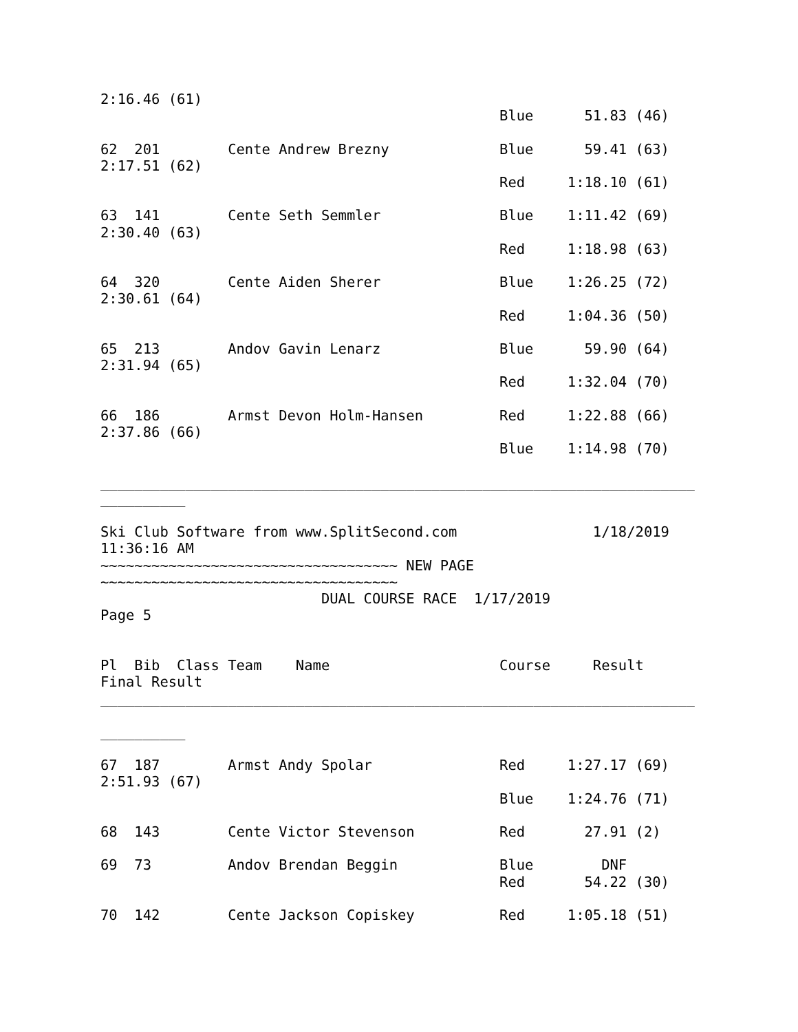2:16.46 (61)
                                               Blue      51.83 (46)

62  201        Cente Andrew Brezny             Blue      59.41 (63)
2:17.51 (62)
                                               Red     1:18.10 (61)

63  141        Cente Seth Semmler              Blue    1:11.42 (69)
2:30.40 (63)
                                               Red     1:18.98 (63)

64  320        Cente Aiden Sherer              Blue    1:26.25 (72)
2:30.61 (64)
                                               Red     1:04.36 (50)

65  213        Andov Gavin Lenarz              Blue      59.90 (64)
2:31.94 (65)
                                               Red     1:32.04 (70)

66  186        Armst Devon Holm-Hansen         Red     1:22.88 (66)
2:37.86 (66)
                                               Blue    1:14.98 (70)

______________________________________________________________________
__________

Ski Club Software from www.SplitSecond.com                1/18/2019
11:36:16 AM
~~~~~~~~~~~~~~~~~~~~~~~~~~~~~~~~~~~ NEW PAGE
~~~~~~~~~~~~~~~~~~~~~~~~~~~~~~~~~~~
                          DUAL COURSE RACE  1/17/2019
Page 5


Pl  Bib  Class Team    Name                    Course     Result
Final Result
______________________________________________________________________

__________

67  187        Armst Andy Spolar               Red     1:27.17 (69)
2:51.93 (67)
                                               Blue    1:24.76 (71)

68  143        Cente Victor Stevenson          Red       27.91 (2)

69  73         Andov Brendan Beggin            Blue        DNF
                                               Red       54.22 (30)

70  142        Cente Jackson Copiskey          Red     1:05.18 (51)